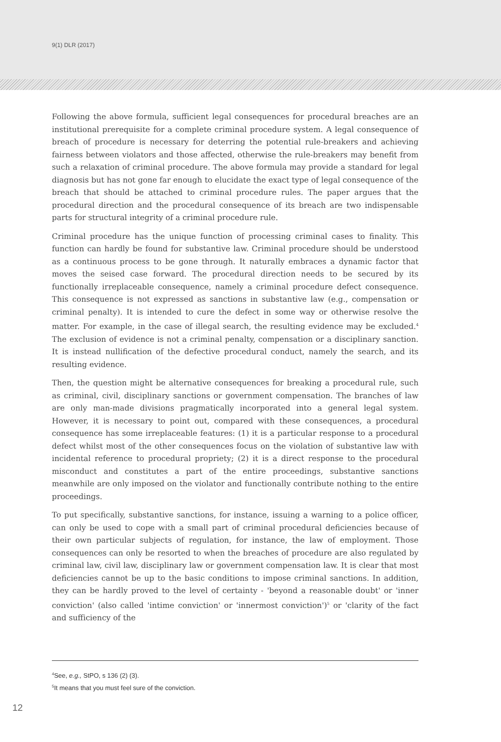9(1) DLR (2017)
Following the above formula, sufficient legal consequences for procedural breaches are an institutional prerequisite for a complete criminal procedure system. A legal consequence of breach of procedure is necessary for deterring the potential rule-breakers and achieving fairness between violators and those affected, otherwise the rule-breakers may benefit from such a relaxation of criminal procedure. The above formula may provide a standard for legal diagnosis but has not gone far enough to elucidate the exact type of legal consequence of the breach that should be attached to criminal procedure rules. The paper argues that the procedural direction and the procedural consequence of its breach are two indispensable parts for structural integrity of a criminal procedure rule.
Criminal procedure has the unique function of processing criminal cases to finality. This function can hardly be found for substantive law. Criminal procedure should be understood as a continuous process to be gone through. It naturally embraces a dynamic factor that moves the seised case forward. The procedural direction needs to be secured by its functionally irreplaceable consequence, namely a criminal procedure defect consequence. This consequence is not expressed as sanctions in substantive law (e.g., compensation or criminal penalty). It is intended to cure the defect in some way or otherwise resolve the matter. For example, in the case of illegal search, the resulting evidence may be excluded.<sup>4</sup> The exclusion of evidence is not a criminal penalty, compensation or a disciplinary sanction. It is instead nullification of the defective procedural conduct, namely the search, and its resulting evidence.
Then, the question might be alternative consequences for breaking a procedural rule, such as criminal, civil, disciplinary sanctions or government compensation. The branches of law are only man-made divisions pragmatically incorporated into a general legal system. However, it is necessary to point out, compared with these consequences, a procedural consequence has some irreplaceable features: (1) it is a particular response to a procedural defect whilst most of the other consequences focus on the violation of substantive law with incidental reference to procedural propriety; (2) it is a direct response to the procedural misconduct and constitutes a part of the entire proceedings, substantive sanctions meanwhile are only imposed on the violator and functionally contribute nothing to the entire proceedings.
To put specifically, substantive sanctions, for instance, issuing a warning to a police officer, can only be used to cope with a small part of criminal procedural deficiencies because of their own particular subjects of regulation, for instance, the law of employment. Those consequences can only be resorted to when the breaches of procedure are also regulated by criminal law, civil law, disciplinary law or government compensation law. It is clear that most deficiencies cannot be up to the basic conditions to impose criminal sanctions. In addition, they can be hardly proved to the level of certainty - 'beyond a reasonable doubt' or 'inner conviction' (also called 'intime conviction' or 'innermost conviction')<sup>5</sup> or 'clarity of the fact and sufficiency of the
<sup>4</sup> See, e.g., StPO, s 136 (2) (3).
<sup>5</sup> It means that you must feel sure of the conviction.
12